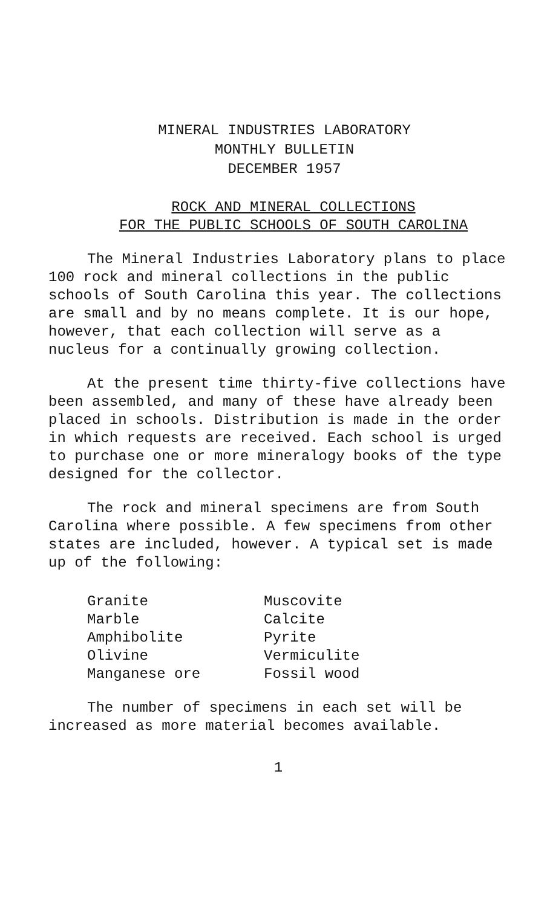MINERAL INDUSTRIES LABORATORY
MONTHLY BULLETIN
DECEMBER 1957
ROCK AND MINERAL COLLECTIONS
FOR THE PUBLIC SCHOOLS OF SOUTH CAROLINA
The Mineral Industries Laboratory plans to place 100 rock and mineral collections in the public schools of South Carolina this year. The collections are small and by no means complete. It is our hope, however, that each collection will serve as a nucleus for a continually growing collection.
At the present time thirty-five collections have been assembled, and many of these have already been placed in schools. Distribution is made in the order in which requests are received. Each school is urged to purchase one or more mineralogy books of the type designed for the collector.
The rock and mineral specimens are from South Carolina where possible. A few specimens from other states are included, however. A typical set is made up of the following:
| Granite | Muscovite |
| Marble | Calcite |
| Amphibolite | Pyrite |
| Olivine | Vermiculite |
| Manganese ore | Fossil wood |
The number of specimens in each set will be increased as more material becomes available.
1